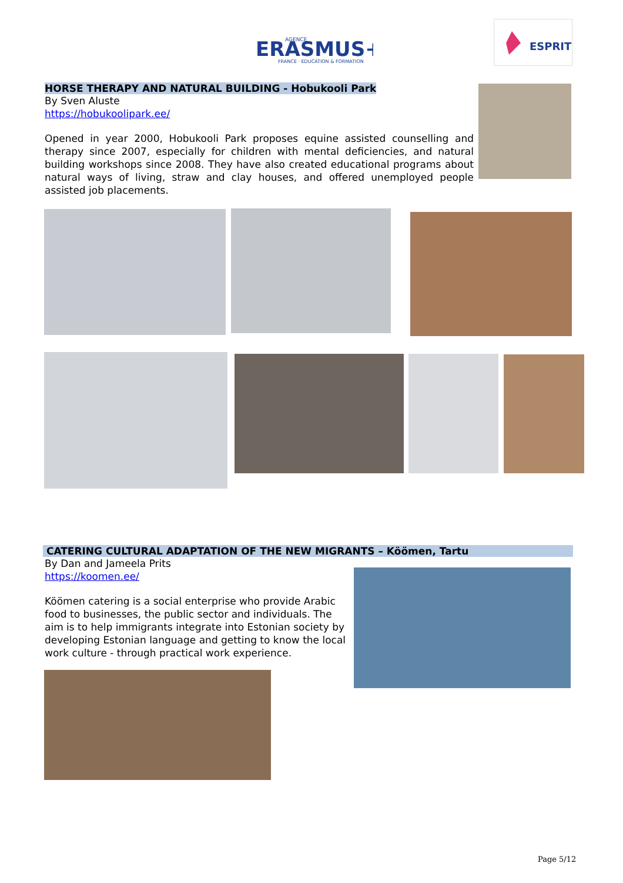ERASMUS+
AGENCE
FRANCE · EDUCATION & FORMATION
ESPRIT
HORSE THERAPY AND NATURAL BUILDING - Hobukooli Park
By Sven Aluste
https://hobukoolipark.ee/
Opened in year 2000, Hobukooli Park proposes equine assisted counselling and therapy since 2007, especially for children with mental deficiencies, and natural building workshops since 2008. They have also created educational programs about natural ways of living, straw and clay houses, and offered unemployed people assisted job placements.
CATERING CULTURAL ADAPTATION OF THE NEW MIGRANTS – Köömen, Tartu
By Dan and Jameela Prits
https://koomen.ee/
Köömen catering is a social enterprise who provide Arabic food to businesses, the public sector and individuals. The aim is to help immigrants integrate into Estonian society by developing Estonian language and getting to know the local work culture - through practical work experience.
Page 5/12